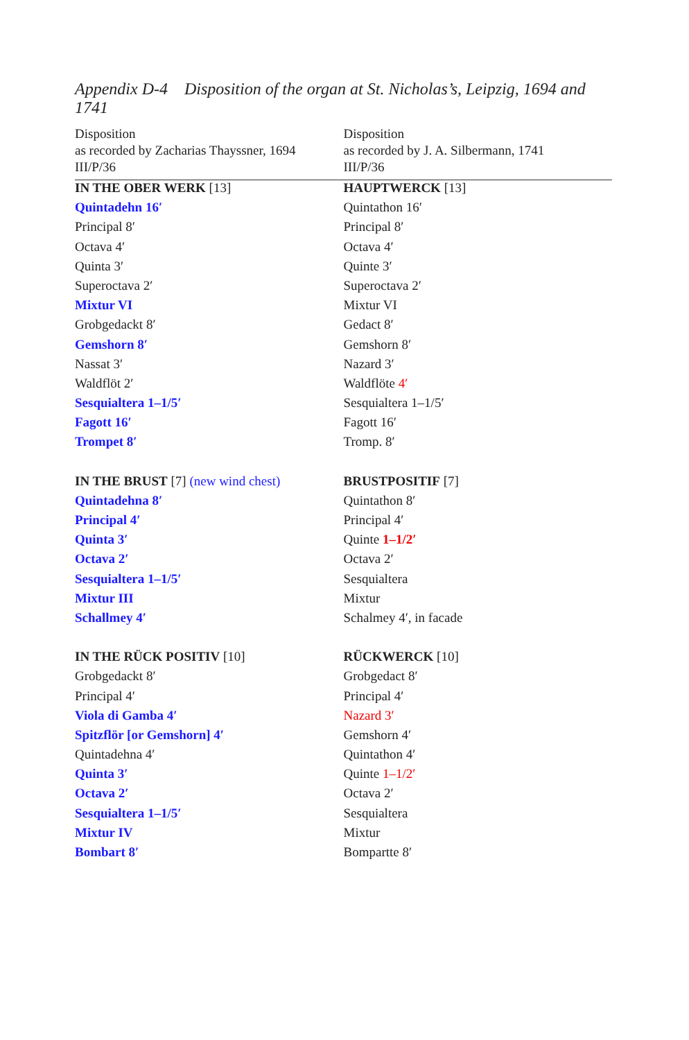Appendix D-4 Disposition of the organ at St. Nicholas’s, Leipzig, 1694 and 1741
| Disposition as recorded by Zacharias Thayssner, 1694 III/P/36 | Disposition as recorded by J. A. Silbermann, 1741 III/P/36 |
| --- | --- |
| IN THE OBER WERK [13] | HAUPTWERCK [13] |
| Quintadehn 16′ | Quintathon 16′ |
| Principal 8′ | Principal 8′ |
| Octava 4′ | Octava 4′ |
| Quinta 3′ | Quinte 3′ |
| Superoctava 2′ | Superoctava 2′ |
| Mixtur VI | Mixtur VI |
| Grobgedackt 8′ | Gedact 8′ |
| Gemshorn 8′ | Gemshorn 8′ |
| Nassat 3′ | Nazard 3′ |
| Waldflöt 2′ | Waldflöte 4′ |
| Sesquialtera 1–1/5′ | Sesquialtera 1–1/5′ |
| Fagott 16′ | Fagott 16′ |
| Trompet 8′ | Tromp. 8′ |
| IN THE BRUST [7] (new wind chest) | BRUSTPOSITIF [7] |
| Quintadehna 8′ | Quintathon 8′ |
| Principal 4′ | Principal 4′ |
| Quinta 3′ | Quinte 1–1/2′ |
| Octava 2′ | Octava 2′ |
| Sesquialtera 1–1/5′ | Sesquialtera |
| Mixtur III | Mixtur |
| Schallmey 4′ | Schalmey 4′, in facade |
| IN THE RÜCK POSITIV [10] | RÜCKWERCK [10] |
| Grobgedackt 8′ | Grobgedact 8′ |
| Principal 4′ | Principal 4′ |
| Viola di Gamba 4′ | Nazard 3′ |
| Spitzflör [or Gemshorn] 4′ | Gemshorn 4′ |
| Quintadehna 4′ | Quintathon 4′ |
| Quinta 3′ | Quinte 1–1/2′ |
| Octava 2′ | Octava 2′ |
| Sesquialtera 1–1/5′ | Sesquialtera |
| Mixtur IV | Mixtur |
| Bombart 8′ | Bompartte 8′ |